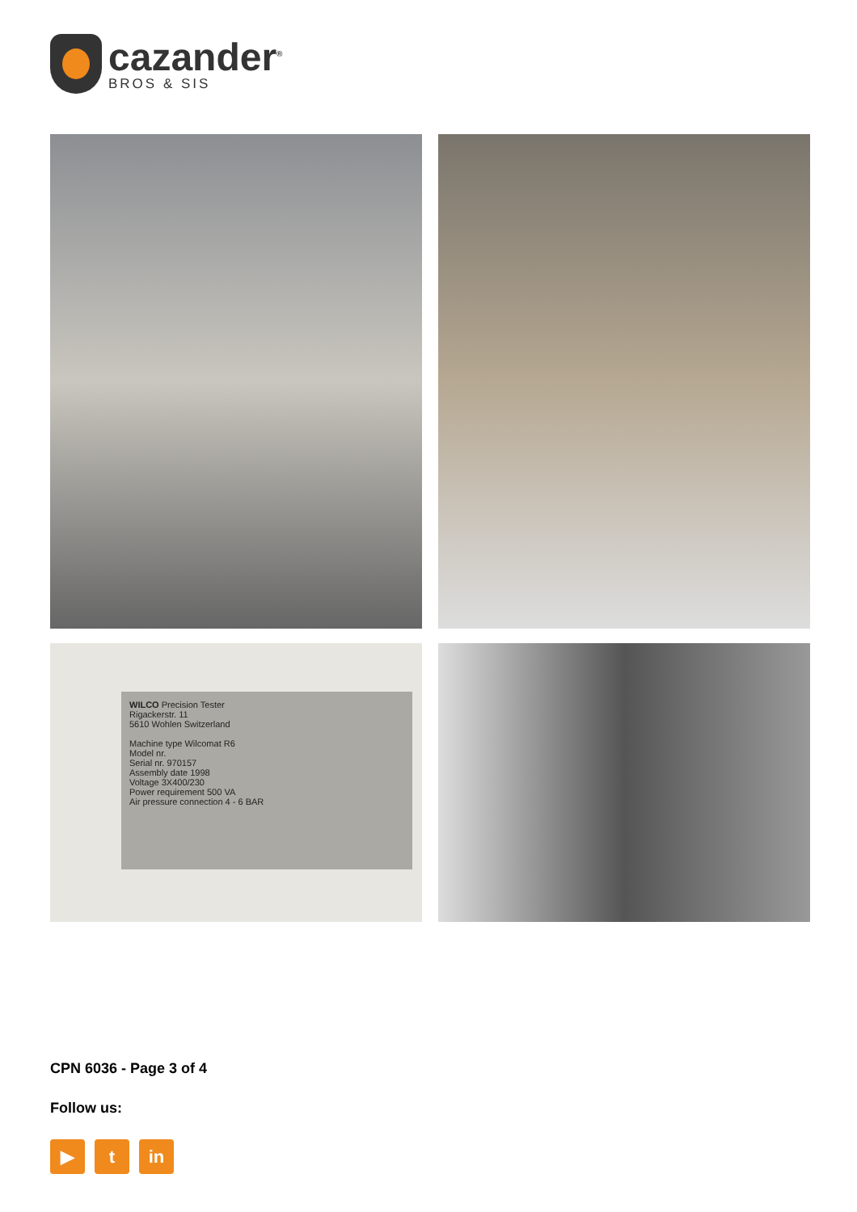cazander<sup>®</sup>
BROS & SIS
WILCO Precision Tester
Rigackerstr. 11
5610 Wohlen Switzerland
Machine type Wilcomat R6
Model nr.
Serial nr. 970157
Assembly date 1998
Voltage 3X400/230
Power requirement 500 VA
Air pressure connection 4 - 6 BAR
CPN 6036 - Page 3 of 4
Follow us:
▶ t in